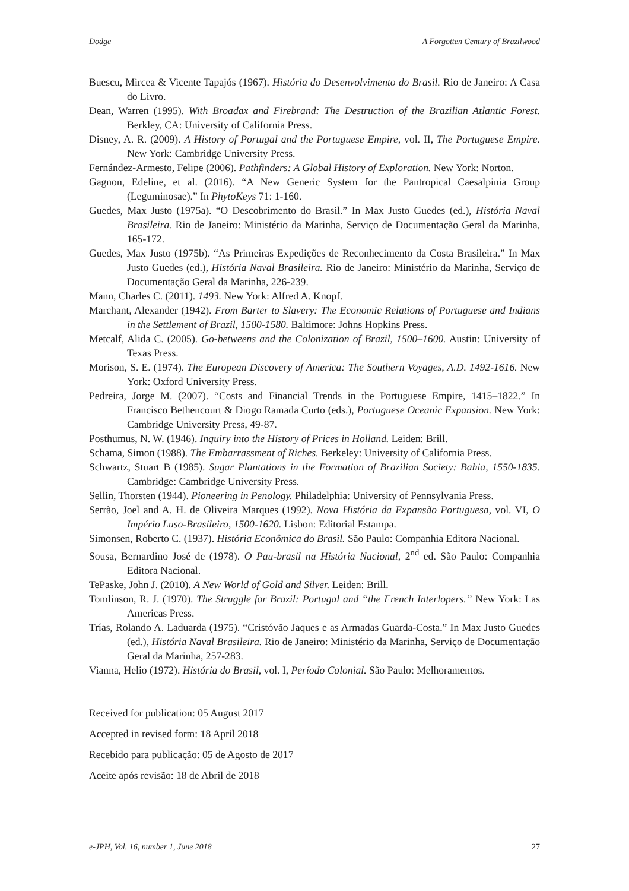Dodge A Forgotten Century of Brazilwood
Buescu, Mircea & Vicente Tapajós (1967). História do Desenvolvimento do Brasil. Rio de Janeiro: A Casa do Livro.
Dean, Warren (1995). With Broadax and Firebrand: The Destruction of the Brazilian Atlantic Forest. Berkley, CA: University of California Press.
Disney, A. R. (2009). A History of Portugal and the Portuguese Empire, vol. II, The Portuguese Empire. New York: Cambridge University Press.
Fernández-Armesto, Felipe (2006). Pathfinders: A Global History of Exploration. New York: Norton.
Gagnon, Edeline, et al. (2016). “A New Generic System for the Pantropical Caesalpinia Group (Leguminosae).” In PhytoKeys 71: 1-160.
Guedes, Max Justo (1975a). “O Descobrimento do Brasil.” In Max Justo Guedes (ed.), História Naval Brasileira. Rio de Janeiro: Ministério da Marinha, Serviço de Documentação Geral da Marinha, 165-172.
Guedes, Max Justo (1975b). “As Primeiras Expedições de Reconhecimento da Costa Brasileira.” In Max Justo Guedes (ed.), História Naval Brasileira. Rio de Janeiro: Ministério da Marinha, Serviço de Documentação Geral da Marinha, 226-239.
Mann, Charles C. (2011). 1493. New York: Alfred A. Knopf.
Marchant, Alexander (1942). From Barter to Slavery: The Economic Relations of Portuguese and Indians in the Settlement of Brazil, 1500-1580. Baltimore: Johns Hopkins Press.
Metcalf, Alida C. (2005). Go-betweens and the Colonization of Brazil, 1500–1600. Austin: University of Texas Press.
Morison, S. E. (1974). The European Discovery of America: The Southern Voyages, A.D. 1492-1616. New York: Oxford University Press.
Pedreira, Jorge M. (2007). “Costs and Financial Trends in the Portuguese Empire, 1415–1822.” In Francisco Bethencourt & Diogo Ramada Curto (eds.), Portuguese Oceanic Expansion. New York: Cambridge University Press, 49-87.
Posthumus, N. W. (1946). Inquiry into the History of Prices in Holland. Leiden: Brill.
Schama, Simon (1988). The Embarrassment of Riches. Berkeley: University of California Press.
Schwartz, Stuart B (1985). Sugar Plantations in the Formation of Brazilian Society: Bahia, 1550-1835. Cambridge: Cambridge University Press.
Sellin, Thorsten (1944). Pioneering in Penology. Philadelphia: University of Pennsylvania Press.
Serrão, Joel and A. H. de Oliveira Marques (1992). Nova História da Expansão Portuguesa, vol. VI, O Império Luso-Brasileiro, 1500-1620. Lisbon: Editorial Estampa.
Simonsen, Roberto C. (1937). História Econômica do Brasil. São Paulo: Companhia Editora Nacional.
Sousa, Bernardino José de (1978). O Pau-brasil na História Nacional, 2<sup>nd</sup> ed. São Paulo: Companhia Editora Nacional.
TePaske, John J. (2010). A New World of Gold and Silver. Leiden: Brill.
Tomlinson, R. J. (1970). The Struggle for Brazil: Portugal and “the French Interlopers.” New York: Las Americas Press.
Trías, Rolando A. Laduarda (1975). “Cristóvão Jaques e as Armadas Guarda-Costa.” In Max Justo Guedes (ed.), História Naval Brasileira. Rio de Janeiro: Ministério da Marinha, Serviço de Documentação Geral da Marinha, 257-283.
Vianna, Helio (1972). História do Brasil, vol. I, Período Colonial. São Paulo: Melhoramentos.
Received for publication: 05 August 2017
Accepted in revised form: 18 April 2018
Recebido para publicação: 05 de Agosto de 2017
Aceite após revisão: 18 de Abril de 2018
e-JPH, Vol. 16, number 1, June 2018 27